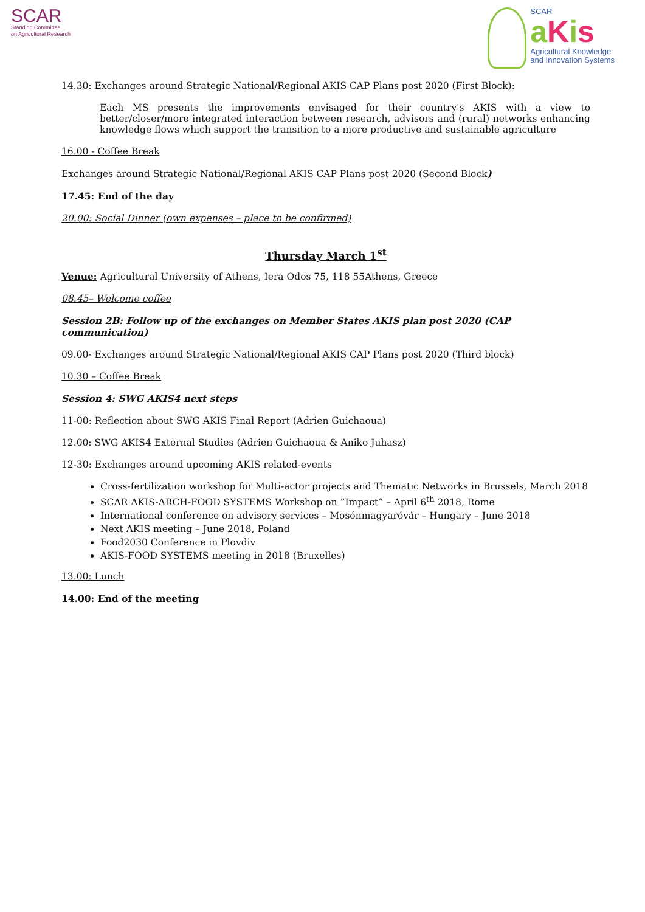SCAR
Standing Committee
on Agricultural Research
SCAR
aKis
Agricultural Knowledge
and Innovation Systems
14.30: Exchanges around Strategic National/Regional AKIS CAP Plans post 2020 (First Block):
Each MS presents the improvements envisaged for their country's AKIS with a view to better/closer/more integrated interaction between research, advisors and (rural) networks enhancing knowledge flows which support the transition to a more productive and sustainable agriculture
16.00 - Coffee Break
Exchanges around Strategic National/Regional AKIS CAP Plans post 2020 (Second Block)
17.45: End of the day
20.00: Social Dinner (own expenses – place to be confirmed)
Thursday March 1<sup>st</sup>
Venue: Agricultural University of Athens, Iera Odos 75, 118 55Athens, Greece
08.45– Welcome coffee
Session 2B: Follow up of the exchanges on Member States AKIS plan post 2020 (CAP communication)
09.00- Exchanges around Strategic National/Regional AKIS CAP Plans post 2020 (Third block)
10.30 – Coffee Break
Session 4: SWG AKIS4 next steps
11-00: Reflection about SWG AKIS Final Report (Adrien Guichaoua)
12.00: SWG AKIS4 External Studies (Adrien Guichaoua & Aniko Juhasz)
12-30: Exchanges around upcoming AKIS related-events
Cross-fertilization workshop for Multi-actor projects and Thematic Networks in Brussels, March 2018
SCAR AKIS-ARCH-FOOD SYSTEMS Workshop on ”Impact” – April 6<sup>th</sup> 2018, Rome
International conference on advisory services – Mosónmagyaróvár – Hungary – June 2018
Next AKIS meeting – June 2018, Poland
Food2030 Conference in Plovdiv
AKIS-FOOD SYSTEMS meeting in 2018 (Bruxelles)
13.00: Lunch
14.00: End of the meeting